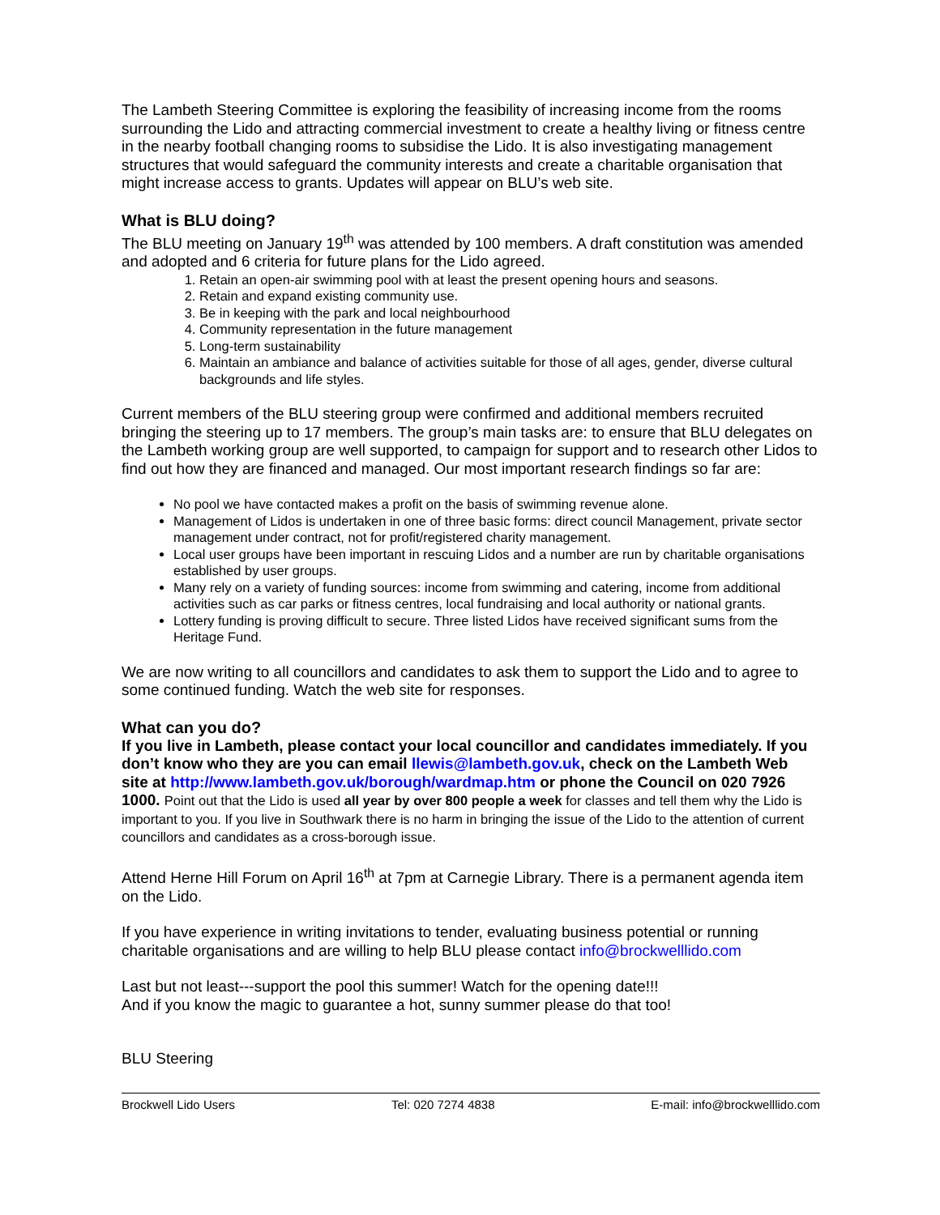The Lambeth Steering Committee is exploring the feasibility of increasing income from the rooms surrounding the Lido and attracting commercial investment to create a healthy living or fitness centre in the nearby football changing rooms to subsidise the Lido. It is also investigating management structures that would safeguard the community interests and create a charitable organisation that might increase access to grants. Updates will appear on BLU’s web site.
What is BLU doing?
The BLU meeting on January 19<sup>th</sup> was attended by 100 members. A draft constitution was amended and adopted and 6 criteria for future plans for the Lido agreed.
1. Retain an open-air swimming pool with at least the present opening hours and seasons.
2. Retain and expand existing community use.
3. Be in keeping with the park and local neighbourhood
4. Community representation in the future management
5. Long-term sustainability
6. Maintain an ambiance and balance of activities suitable for those of all ages, gender, diverse cultural backgrounds and life styles.
Current members of the BLU steering group were confirmed and additional members recruited bringing the steering up to 17 members. The group’s main tasks are: to ensure that BLU delegates on the Lambeth working group are well supported, to campaign for support and to research other Lidos to find out how they are financed and managed. Our most important research findings so far are:
No pool we have contacted makes a profit on the basis of swimming revenue alone.
Management of Lidos is undertaken in one of three basic forms: direct council Management, private sector management under contract, not for profit/registered charity management.
Local user groups have been important in rescuing Lidos and a number are run by charitable organisations established by user groups.
Many rely on a variety of funding sources: income from swimming and catering, income from additional activities such as car parks or fitness centres, local fundraising and local authority or national grants.
Lottery funding is proving difficult to secure. Three listed Lidos have received significant sums from the Heritage Fund.
We are now writing to all councillors and candidates to ask them to support the Lido and to agree to some continued funding. Watch the web site for responses.
What can you do?
If you live in Lambeth, please contact your local councillor and candidates immediately. If you don’t know who they are you can email llewis@lambeth.gov.uk, check on the Lambeth Web site at http://www.lambeth.gov.uk/borough/wardmap.htm or phone the Council on 020 7926 1000. Point out that the Lido is used all year by over 800 people a week for classes and tell them why the Lido is important to you. If you live in Southwark there is no harm in bringing the issue of the Lido to the attention of current councillors and candidates as a cross-borough issue.
Attend Herne Hill Forum on April 16<sup>th</sup> at 7pm at Carnegie Library. There is a permanent agenda item on the Lido.
If you have experience in writing invitations to tender, evaluating business potential or running charitable organisations and are willing to help BLU please contact info@brockwelllido.com
Last but not least---support the pool this summer! Watch for the opening date!!!
And if you know the magic to guarantee a hot, sunny summer please do that too!
BLU Steering
Brockwell Lido Users Tel: 020 7274 4838 E-mail: info@brockwelllido.com